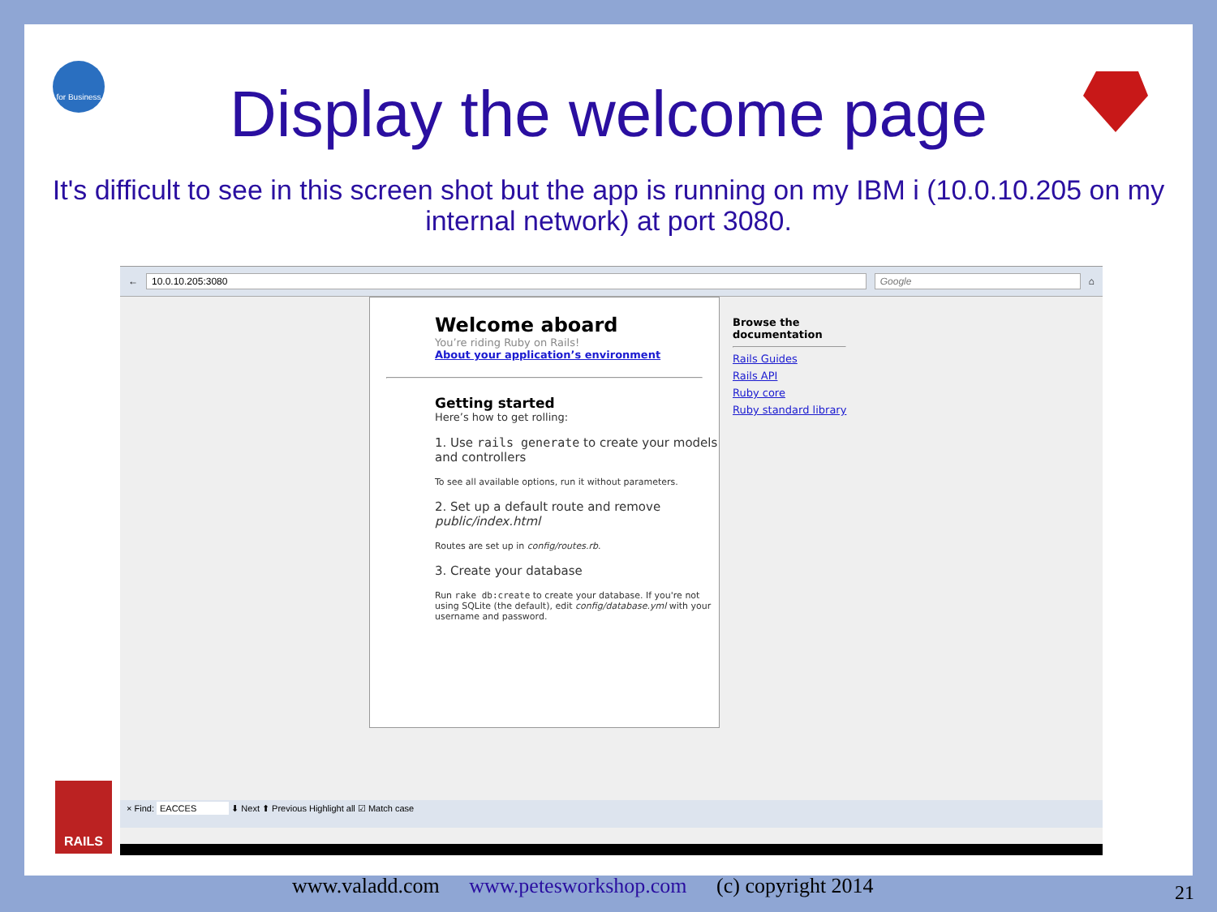for Business
Display the welcome page
It's difficult to see in this screen shot but the app is running on my IBM i (10.0.10.205 on my internal network) at port 3080.
←
10.0.10.205:3080 Google
⌂
Welcome aboard
You’re riding Ruby on Rails!
About your application’s environment
Getting started
Here’s how to get rolling:
1. Use rails generate to create your models and controllers
To see all available options, run it without parameters.
2. Set up a default route and remove public/index.html
Routes are set up in config/routes.rb.
3. Create your database
Run rake db:create to create your database. If you're not using SQLite (the default), edit config/database.yml with your username and password.
Browse the
documentation
Rails Guides
Rails API
Ruby core
Ruby standard library
× Find: EACCES ⬇ Next ⬆ Previous Highlight all ☑ Match case
RAILS
www.valadd.com www.petesworkshop.com (c) copyright 2014
21